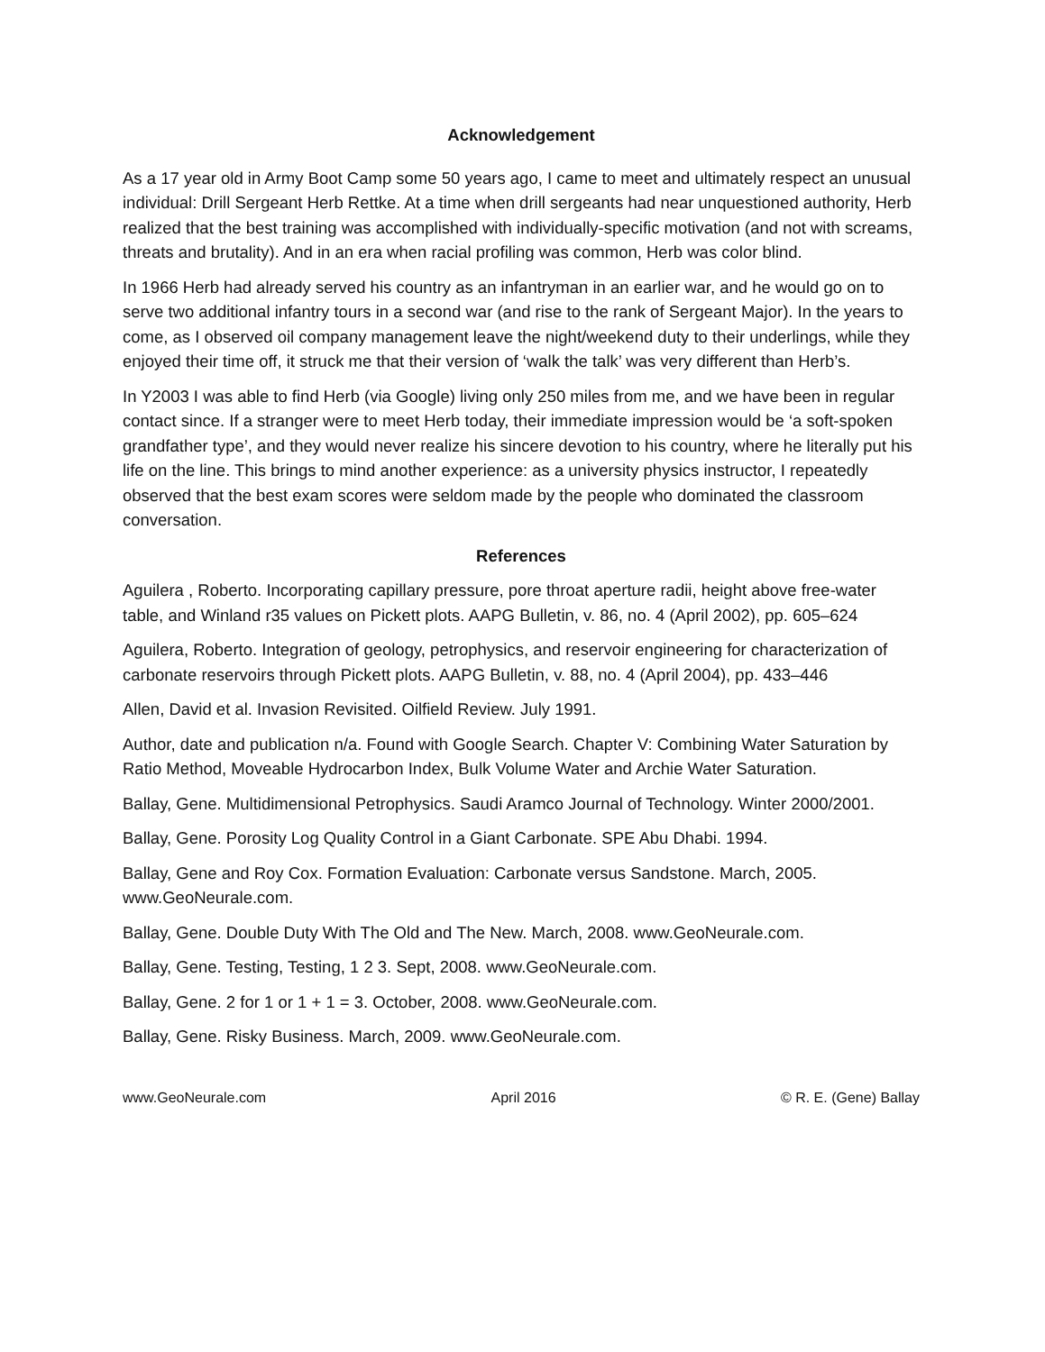Acknowledgement
As a 17 year old in Army Boot Camp some 50 years ago, I came to meet and ultimately respect an unusual individual: Drill Sergeant Herb Rettke. At a time when drill sergeants had near unquestioned authority, Herb realized that the best training was accomplished with individually-specific motivation (and not with screams, threats and brutality). And in an era when racial profiling was common, Herb was color blind.
In 1966 Herb had already served his country as an infantryman in an earlier war, and he would go on to serve two additional infantry tours in a second war (and rise to the rank of Sergeant Major). In the years to come, as I observed oil company management leave the night/weekend duty to their underlings, while they enjoyed their time off, it struck me that their version of ‘walk the talk’ was very different than Herb’s.
In Y2003 I was able to find Herb (via Google) living only 250 miles from me, and we have been in regular contact since. If a stranger were to meet Herb today, their immediate impression would be ‘a soft-spoken grandfather type’, and they would never realize his sincere devotion to his country, where he literally put his life on the line. This brings to mind another experience: as a university physics instructor, I repeatedly observed that the best exam scores were seldom made by the people who dominated the classroom conversation.
References
Aguilera , Roberto. Incorporating capillary pressure, pore throat aperture radii, height above free-water table, and Winland r35 values on Pickett plots. AAPG Bulletin, v. 86, no. 4 (April 2002), pp. 605–624
Aguilera, Roberto. Integration of geology, petrophysics, and reservoir engineering for characterization of carbonate reservoirs through Pickett plots. AAPG Bulletin, v. 88, no. 4 (April 2004), pp. 433–446
Allen, David et al. Invasion Revisited. Oilfield Review. July 1991.
Author, date and publication n/a. Found with Google Search. Chapter V: Combining Water Saturation by Ratio Method, Moveable Hydrocarbon Index, Bulk Volume Water and Archie Water Saturation.
Ballay, Gene. Multidimensional Petrophysics. Saudi Aramco Journal of Technology. Winter 2000/2001.
Ballay, Gene. Porosity Log Quality Control in a Giant Carbonate. SPE Abu Dhabi. 1994.
Ballay, Gene and Roy Cox. Formation Evaluation: Carbonate versus Sandstone. March, 2005. www.GeoNeurale.com.
Ballay, Gene. Double Duty With The Old and The New. March, 2008. www.GeoNeurale.com.
Ballay, Gene. Testing, Testing, 1 2 3. Sept, 2008. www.GeoNeurale.com.
Ballay, Gene. 2 for 1 or 1 + 1 = 3. October, 2008. www.GeoNeurale.com.
Ballay, Gene. Risky Business. March, 2009. www.GeoNeurale.com.
www.GeoNeurale.com April 2016 © R. E. (Gene) Ballay